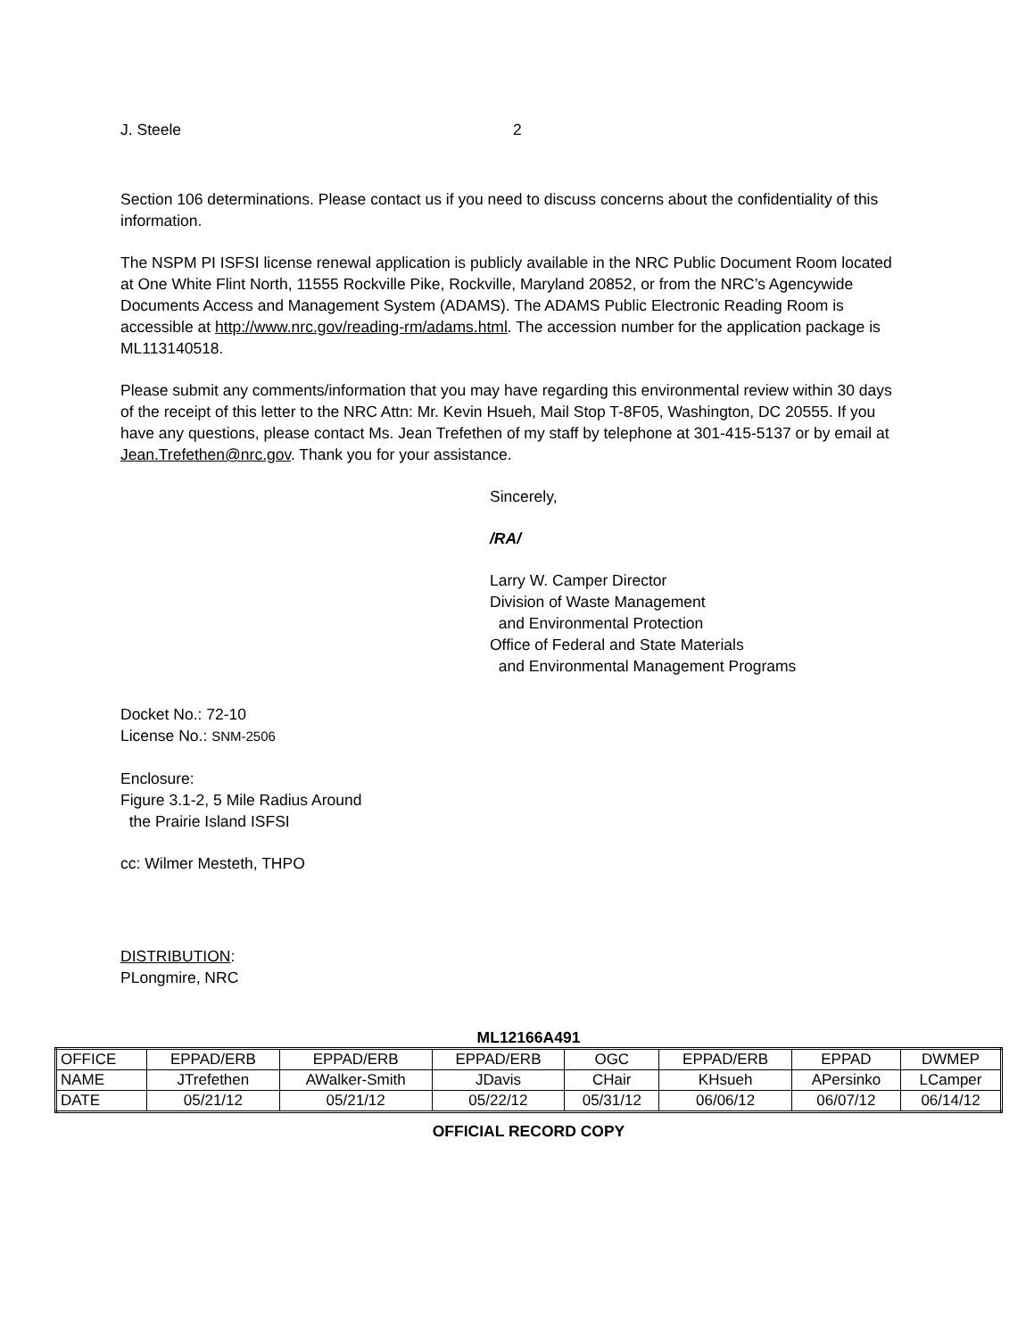J. Steele 2
Section 106 determinations. Please contact us if you need to discuss concerns about the confidentiality of this information.
The NSPM PI ISFSI license renewal application is publicly available in the NRC Public Document Room located at One White Flint North, 11555 Rockville Pike, Rockville, Maryland 20852, or from the NRC’s Agencywide Documents Access and Management System (ADAMS). The ADAMS Public Electronic Reading Room is accessible at http://www.nrc.gov/reading-rm/adams.html. The accession number for the application package is ML113140518.
Please submit any comments/information that you may have regarding this environmental review within 30 days of the receipt of this letter to the NRC Attn: Mr. Kevin Hsueh, Mail Stop T-8F05, Washington, DC 20555. If you have any questions, please contact Ms. Jean Trefethen of my staff by telephone at 301-415-5137 or by email at Jean.Trefethen@nrc.gov. Thank you for your assistance.
Sincerely,
/RA/
Larry W. Camper Director
Division of Waste Management
and Environmental Protection
Office of Federal and State Materials
and Environmental Management Programs
Docket No.: 72-10
License No.: SNM-2506
Enclosure:
Figure 3.1-2, 5 Mile Radius Around
the Prairie Island ISFSI
cc: Wilmer Mesteth, THPO
DISTRIBUTION:
PLongmire, NRC
ML12166A491
| OFFICE | EPPAD/ERB | EPPAD/ERB | EPPAD/ERB | OGC | EPPAD/ERB | EPPAD | DWMEP |
| NAME | JTrefethen | AWalker-Smith | JDavis | CHair | KHsueh | APersinko | LCamper |
| DATE | 05/21/12 | 05/21/12 | 05/22/12 | 05/31/12 | 06/06/12 | 06/07/12 | 06/14/12 |
OFFICIAL RECORD COPY